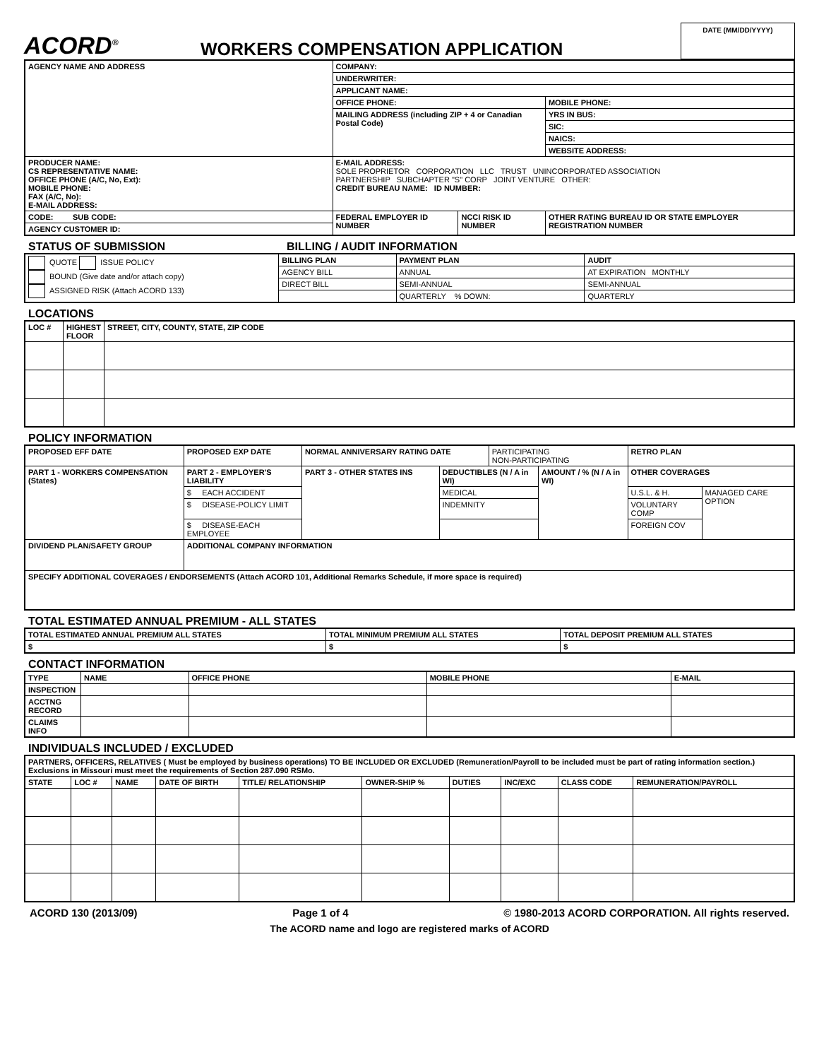ACORD<sup>®</sup>
WORKERS COMPENSATION APPLICATION
DATE (MM/DD/YYYY)
| AGENCY NAME AND ADDRESS | COMPANY: | | |
| | UNDERWRITER: | | |
| | APPLICANT NAME: | | |
| | OFFICE PHONE: | | MOBILE PHONE: |
| | MAILING ADDRESS (including ZIP + 4 or Canadian Postal Code) | | YRS IN BUS: |
| | | | SIC: |
| | | | NAICS: |
| | | | WEBSITE ADDRESS: |
| PRODUCER NAME: CS REPRESENTATIVE NAME: OFFICE PHONE (A/C, No, Ext): MOBILE PHONE: FAX (A/C, No): E-MAIL ADDRESS: | E-MAIL ADDRESS: SOLE PROPRIETOR CORPORATION LLC TRUST UNINCORPORATED ASSOCIATION PARTNERSHIP SUBCHAPTER "S" CORP JOINT VENTURE OTHER: CREDIT BUREAU NAME: ID NUMBER: | | |
| CODE: SUB CODE: | FEDERAL EMPLOYER ID NUMBER | NCCI RISK ID NUMBER | OTHER RATING BUREAU ID OR STATE EMPLOYER REGISTRATION NUMBER |
| AGENCY CUSTOMER ID: | | | |
STATUS OF SUBMISSION BILLING / AUDIT INFORMATION
| QUOTE ISSUE POLICY BOUND (Give date and/or attach copy) ASSIGNED RISK (Attach ACORD 133) | BILLING PLAN | PAYMENT PLAN | AUDIT |
| | AGENCY BILL | ANNUAL | AT EXPIRATION MONTHLY |
| | DIRECT BILL | SEMI-ANNUAL | SEMI-ANNUAL |
| | | QUARTERLY % DOWN: | QUARTERLY |
LOCATIONS
| LOC # | HIGHEST FLOOR | STREET, CITY, COUNTY, STATE, ZIP CODE |
| --- | --- | --- |
POLICY INFORMATION
| PROPOSED EFF DATE | | PROPOSED EXP DATE | NORMAL ANNIVERSARY RATING DATE | | PARTICIPATING NON-PARTICIPATING | | RETRO PLAN | |
| PART 1 - WORKERS COMPENSATION (States) | PART 2 - EMPLOYER'S LIABILITY | | PART 3 - OTHER STATES INS | DEDUCTIBLES (N / A in WI) | | AMOUNT / % (N / A in WI) | OTHER COVERAGES | |
| | $ EACH ACCIDENT | | | MEDICAL | | | U.S.L. & H. | MANAGED CARE OPTION |
| | $ DISEASE-POLICY LIMIT | | | INDEMNITY | | | VOLUNTARY COMP | |
| | $ DISEASE-EACH EMPLOYEE | | | | | | FOREIGN COV | |
| DIVIDEND PLAN/SAFETY GROUP | | ADDITIONAL COMPANY INFORMATION | | | | | | |
| SPECIFY ADDITIONAL COVERAGES / ENDORSEMENTS (Attach ACORD 101, Additional Remarks Schedule, if more space is required) | | | | | | | | |
TOTAL ESTIMATED ANNUAL PREMIUM - ALL STATES
| TOTAL ESTIMATED ANNUAL PREMIUM ALL STATES | TOTAL MINIMUM PREMIUM ALL STATES | TOTAL DEPOSIT PREMIUM ALL STATES |
| --- | --- | --- |
| $ | $ | $ |
CONTACT INFORMATION
| TYPE | NAME | OFFICE PHONE | MOBILE PHONE | E-MAIL |
| --- | --- | --- | --- | --- |
| INSPECTION | | | | |
| ACCTNG RECORD | | | | |
| CLAIMS INFO | | | | |
INDIVIDUALS INCLUDED / EXCLUDED
| PARTNERS, OFFICERS, RELATIVES ( Must be employed by business operations) TO BE INCLUDED OR EXCLUDED (Remuneration/Payroll to be included must be part of rating information section.) Exclusions in Missouri must meet the requirements of Section 287.090 RSMo. | | | | | | | | | |
| --- | --- | --- | --- | --- | --- | --- | --- | --- | --- |
| STATE | LOC # | NAME | DATE OF BIRTH | TITLE/ RELATIONSHIP | OWNER-SHIP % | DUTIES | INC/EXC | CLASS CODE | REMUNERATION/PAYROLL |
ACORD 130 (2013/09) Page 1 of 4 © 1980-2013 ACORD CORPORATION. All rights reserved.
The ACORD name and logo are registered marks of ACORD